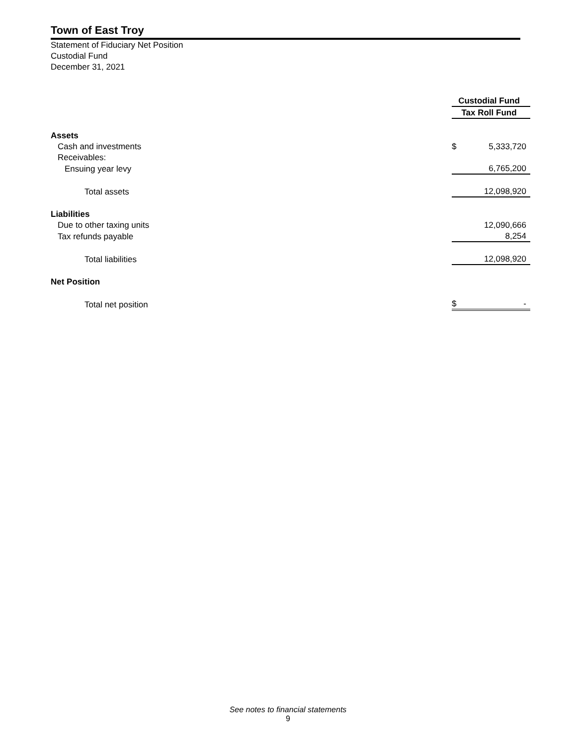Town of East Troy
Statement of Fiduciary Net Position
Custodial Fund
December 31, 2021
| | Custodial Fund |
| | Tax Roll Fund |
| Assets | |
| Cash and investments | $ 5,333,720 |
| Receivables: | |
| Ensuing year levy | 6,765,200 |
| Total assets | 12,098,920 |
| Liabilities | |
| Due to other taxing units | 12,090,666 |
| Tax refunds payable | 8,254 |
| Total liabilities | 12,098,920 |
| Net Position | |
| Total net position | $ - |
See notes to financial statements
9